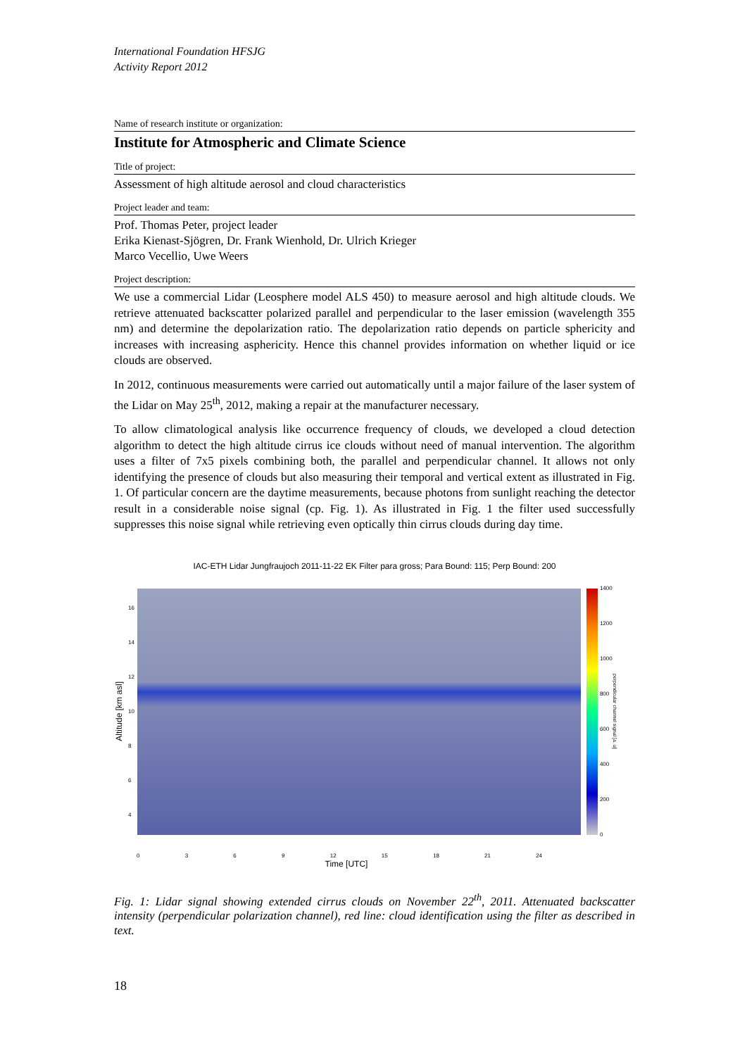International Foundation HFSJG
Activity Report 2012
Name of research institute or organization:
Institute for Atmospheric and Climate Science
Title of project:
Assessment of high altitude aerosol and cloud characteristics
Project leader and team:
Prof. Thomas Peter, project leader
Erika Kienast-Sjögren, Dr. Frank Wienhold, Dr. Ulrich Krieger
Marco Vecellio, Uwe Weers
Project description:
We use a commercial Lidar (Leosphere model ALS 450) to measure aerosol and high altitude clouds. We retrieve attenuated backscatter polarized parallel and perpendicular to the laser emission (wavelength 355 nm) and determine the depolarization ratio. The depolarization ratio depends on particle sphericity and increases with increasing asphericity. Hence this channel provides information on whether liquid or ice clouds are observed.
In 2012, continuous measurements were carried out automatically until a major failure of the laser system of the Lidar on May 25<sup>th</sup>, 2012, making a repair at the manufacturer necessary.
To allow climatological analysis like occurrence frequency of clouds, we developed a cloud detection algorithm to detect the high altitude cirrus ice clouds without need of manual intervention. The algorithm uses a filter of 7x5 pixels combining both, the parallel and perpendicular channel. It allows not only identifying the presence of clouds but also measuring their temporal and vertical extent as illustrated in Fig. 1. Of particular concern are the daytime measurements, because photons from sunlight reaching the detector result in a considerable noise signal (cp. Fig. 1). As illustrated in Fig. 1 the filter used successfully suppresses this noise signal while retrieving even optically thin cirrus clouds during day time.
IAC-ETH Lidar Jungfraujoch 2011-11-22 EK Filter para gross; Para Bound: 115; Perp Bound: 200
Altitude [km asl] 16
14
12
10
8
6
4
1400
1200
1000
800
600
400
200
0 perpendicular channel signal [a. u]
0 3 6 9 12 15 18 21 24
Time [UTC]
Fig. 1: Lidar signal showing extended cirrus clouds on November 22<sup>th</sup>, 2011. Attenuated backscatter intensity (perpendicular polarization channel), red line: cloud identification using the filter as described in text.
18